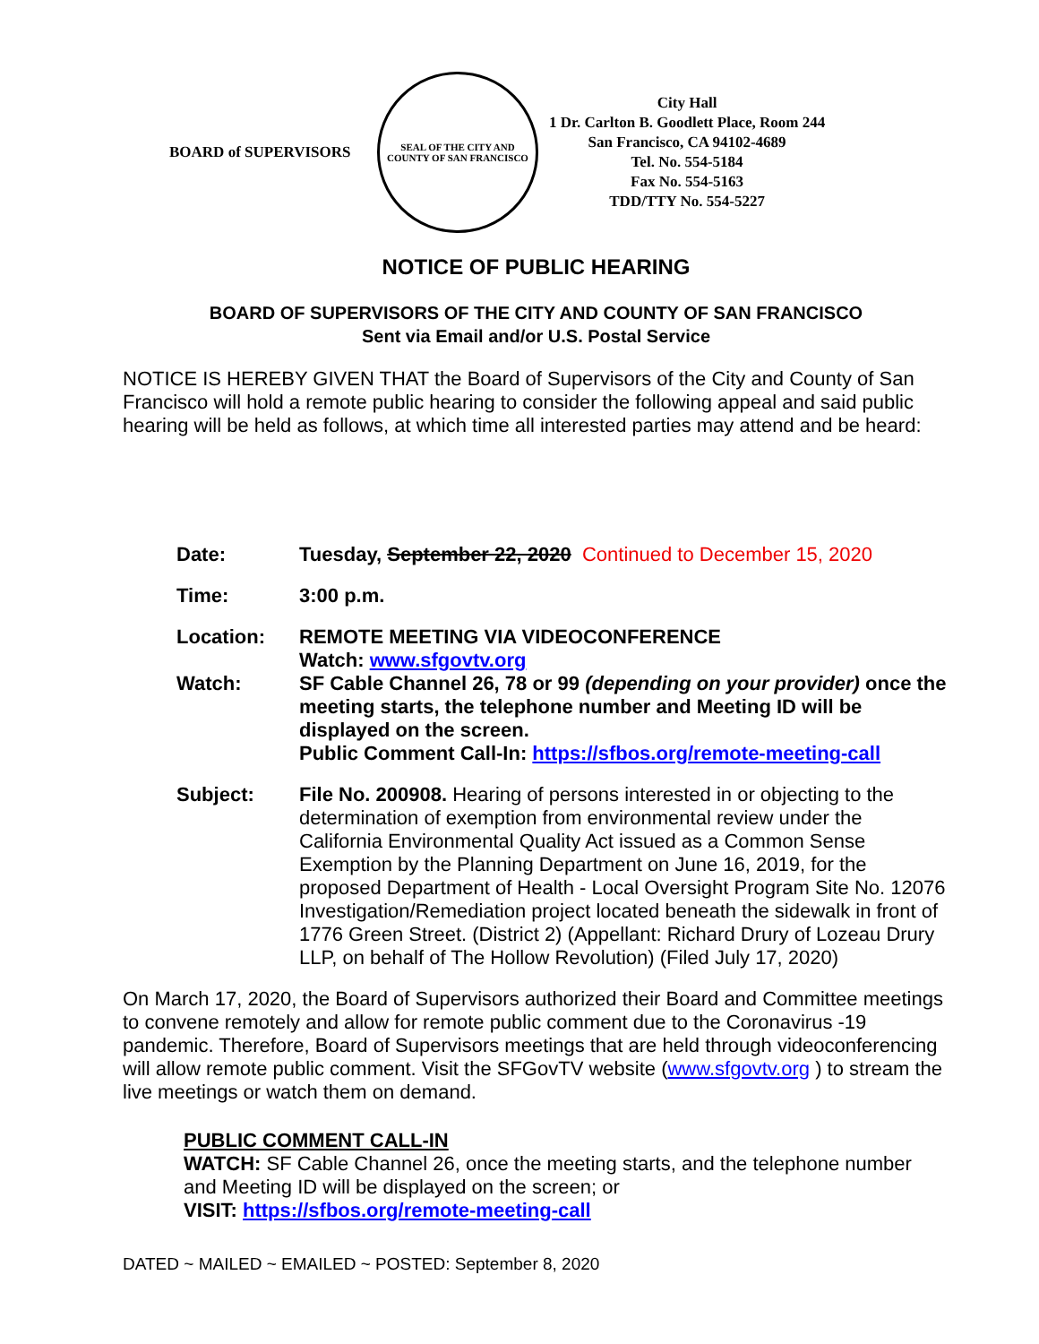BOARD of SUPERVISORS
SEAL OF THE CITY AND COUNTY OF SAN FRANCISCO
City Hall
1 Dr. Carlton B. Goodlett Place, Room 244
San Francisco, CA 94102-4689
Tel. No. 554-5184
Fax No. 554-5163
TDD/TTY No. 554-5227
NOTICE OF PUBLIC HEARING
BOARD OF SUPERVISORS OF THE CITY AND COUNTY OF SAN FRANCISCO
Sent via Email and/or U.S. Postal Service
NOTICE IS HEREBY GIVEN THAT the Board of Supervisors of the City and County of San Francisco will hold a remote public hearing to consider the following appeal and said public hearing will be held as follows, at which time all interested parties may attend and be heard:
| Date: | Tuesday, September 22, 2020 Continued to December 15, 2020 |
| Time: | 3:00 p.m. |
| Location: Watch: | REMOTE MEETING VIA VIDEOCONFERENCE Watch: www.sfgovtv.org SF Cable Channel 26, 78 or 99 (depending on your provider) once the meeting starts, the telephone number and Meeting ID will be displayed on the screen. Public Comment Call-In: https://sfbos.org/remote-meeting-call |
| Subject: | File No. 200908. Hearing of persons interested in or objecting to the determination of exemption from environmental review under the California Environmental Quality Act issued as a Common Sense Exemption by the Planning Department on June 16, 2019, for the proposed Department of Health - Local Oversight Program Site No. 12076 Investigation/Remediation project located beneath the sidewalk in front of 1776 Green Street. (District 2) (Appellant: Richard Drury of Lozeau Drury LLP, on behalf of The Hollow Revolution) (Filed July 17, 2020) |
On March 17, 2020, the Board of Supervisors authorized their Board and Committee meetings to convene remotely and allow for remote public comment due to the Coronavirus -19 pandemic. Therefore, Board of Supervisors meetings that are held through videoconferencing will allow remote public comment. Visit the SFGovTV website (www.sfgovtv.org ) to stream the live meetings or watch them on demand.
PUBLIC COMMENT CALL-IN
WATCH: SF Cable Channel 26, once the meeting starts, and the telephone number and Meeting ID will be displayed on the screen; or
VISIT: https://sfbos.org/remote-meeting-call
DATED ~ MAILED ~ EMAILED ~ POSTED: September 8, 2020